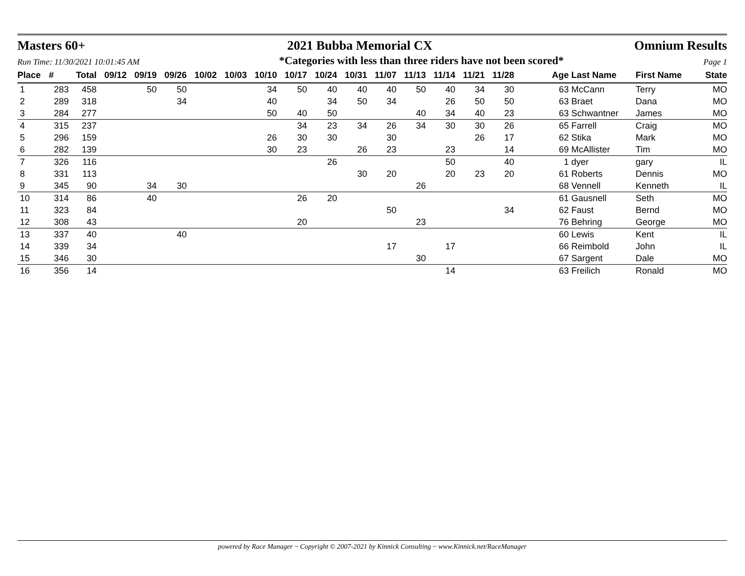Masters 60+ 2021 Bubba Memorial CX Omnium Results
Run Time: 11/30/2021 10:01:45 AM *Categories with less than three riders have not been scored* Page 1
| Place | # | Total | 09/12 | 09/19 | 09/26 | 10/02 | 10/03 | 10/10 | 10/17 | 10/24 | 10/31 | 11/07 | 11/13 | 11/14 | 11/21 | 11/28 | Age | Last Name | First Name | State |
| --- | --- | --- | --- | --- | --- | --- | --- | --- | --- | --- | --- | --- | --- | --- | --- | --- | --- | --- | --- | --- |
| 1 | 283 | 458 | | 50 | 50 | | | 34 | 50 | 40 | 40 | 40 | 50 | 40 | 34 | 30 | 63 | McCann | Terry | MO |
| 2 | 289 | 318 | | | 34 | | | 40 | | 34 | 50 | 34 | | 26 | 50 | 50 | 63 | Braet | Dana | MO |
| 3 | 284 | 277 | | | | | | 50 | 40 | 50 | | | 40 | 34 | 40 | 23 | 63 | Schwantner | James | MO |
| 4 | 315 | 237 | | | | | | | 34 | 23 | 34 | 26 | 34 | 30 | 30 | 26 | 65 | Farrell | Craig | MO |
| 5 | 296 | 159 | | | | | | 26 | 30 | 30 | | 30 | | | 26 | 17 | 62 | Stika | Mark | MO |
| 6 | 282 | 139 | | | | | | 30 | 23 | | 26 | 23 | | 23 | | 14 | 69 | McAllister | Tim | MO |
| 7 | 326 | 116 | | | | | | | | 26 | | | | 50 | | 40 | 1 | dyer | gary | IL |
| 8 | 331 | 113 | | | | | | | | | 30 | 20 | | 20 | 23 | 20 | 61 | Roberts | Dennis | MO |
| 9 | 345 | 90 | | 34 | 30 | | | | | | | | 26 | | | | 68 | Vennell | Kenneth | IL |
| 10 | 314 | 86 | | 40 | | | | | 26 | 20 | | | | | | | 61 | Gausnell | Seth | MO |
| 11 | 323 | 84 | | | | | | | | | | 50 | | | | 34 | 62 | Faust | Bernd | MO |
| 12 | 308 | 43 | | | | | | | 20 | | | | 23 | | | | 76 | Behring | George | MO |
| 13 | 337 | 40 | | | 40 | | | | | | | | | | | | 60 | Lewis | Kent | IL |
| 14 | 339 | 34 | | | | | | | | | | 17 | | 17 | | | 66 | Reimbold | John | IL |
| 15 | 346 | 30 | | | | | | | | | | | 30 | | | | 67 | Sargent | Dale | MO |
| 16 | 356 | 14 | | | | | | | | | | | | 14 | | | 63 | Freilich | Ronald | MO |
powered by Race Manager ~ Copyright © 2007-2021 by Kinnick Consulting ~ www.Kinnick.net/RaceManager